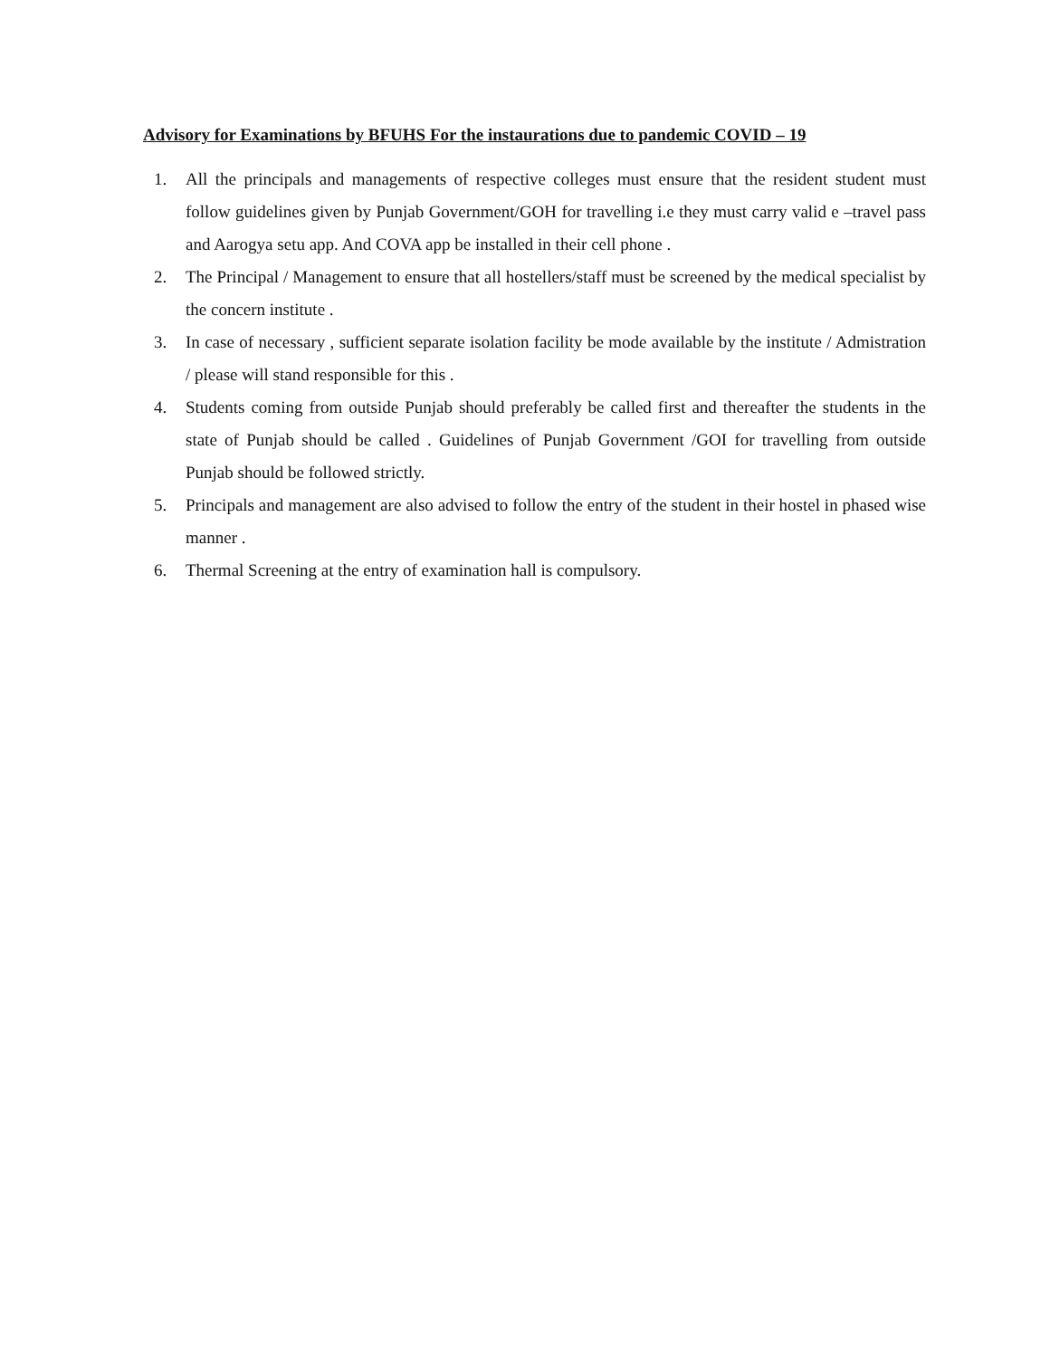Advisory for Examinations by BFUHS For the instaurations due to pandemic COVID – 19
1. All the principals and managements of respective colleges must ensure that the resident student must follow guidelines given by Punjab Government/GOH for travelling i.e they must carry valid e –travel pass and Aarogya setu app. And COVA app be installed in their cell phone .
2. The Principal / Management to ensure that all hostellers/staff must be screened by the medical specialist by the concern institute .
3. In case of necessary , sufficient separate isolation facility be mode available by the institute / Admistration / please will stand responsible for this .
4. Students coming from outside Punjab should preferably be called first and thereafter the students in the state of Punjab should be called . Guidelines of Punjab Government /GOI for travelling from outside Punjab should be followed strictly.
5. Principals and management are also advised to follow the entry of the student in their hostel in phased wise manner .
6. Thermal Screening at the entry of examination hall is compulsory.